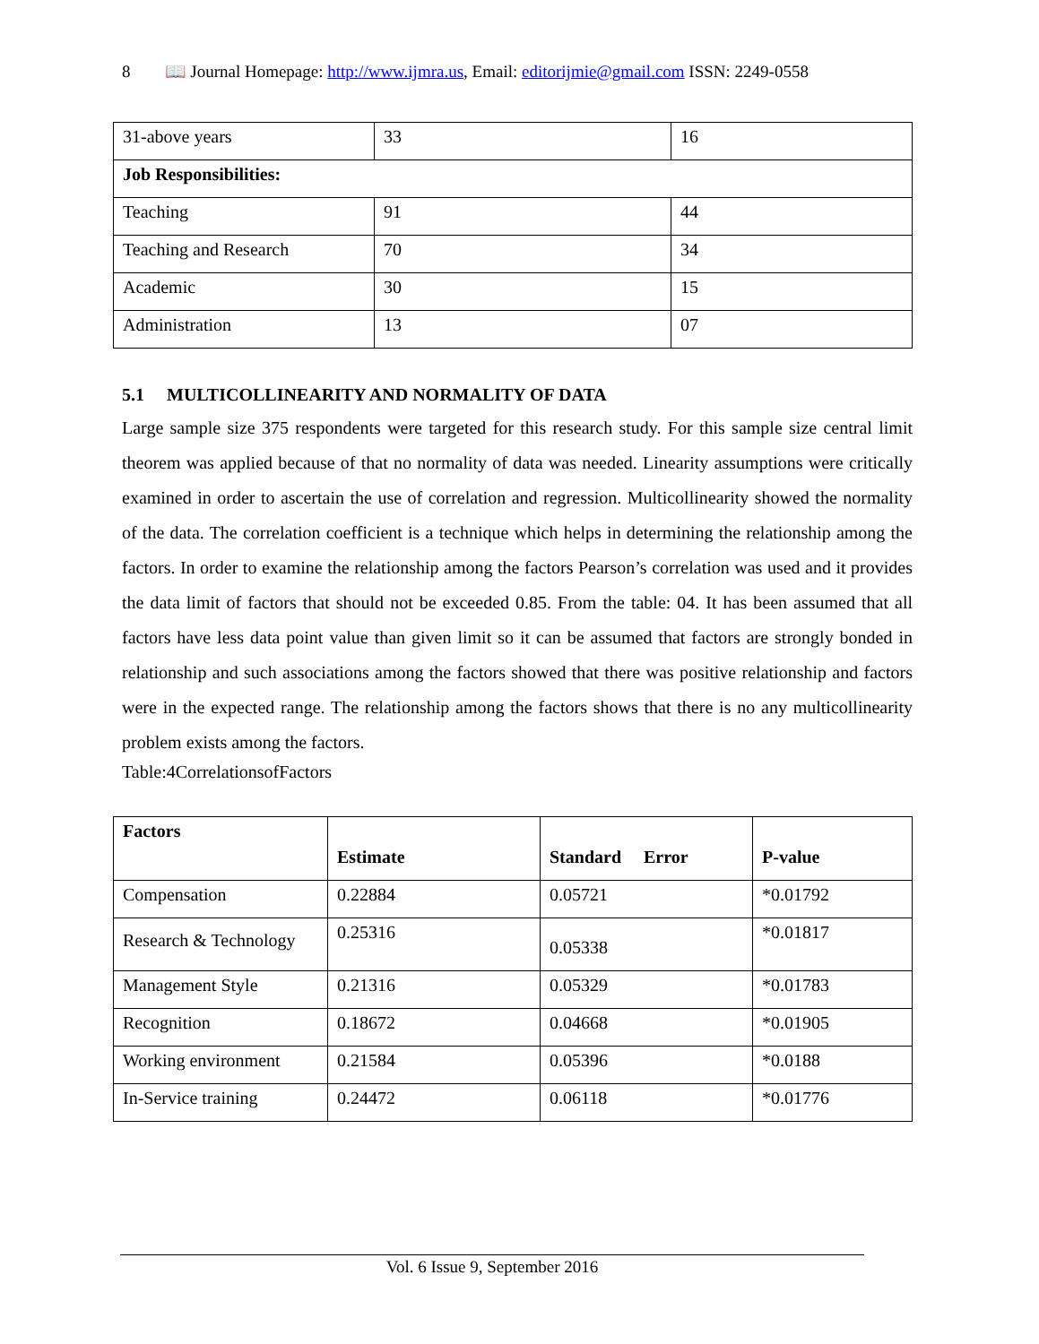8 📖 Journal Homepage: http://www.ijmra.us, Email: editorijmie@gmail.com ISSN: 2249-0558
| 31-above years | 33 | 16 |
| Job Responsibilities: | | |
| Teaching | 91 | 44 |
| Teaching and Research | 70 | 34 |
| Academic | 30 | 15 |
| Administration | 13 | 07 |
5.1 MULTICOLLINEARITY AND NORMALITY OF DATA
Large sample size 375 respondents were targeted for this research study. For this sample size central limit theorem was applied because of that no normality of data was needed. Linearity assumptions were critically examined in order to ascertain the use of correlation and regression. Multicollinearity showed the normality of the data. The correlation coefficient is a technique which helps in determining the relationship among the factors. In order to examine the relationship among the factors Pearson’s correlation was used and it provides the data limit of factors that should not be exceeded 0.85. From the table: 04. It has been assumed that all factors have less data point value than given limit so it can be assumed that factors are strongly bonded in relationship and such associations among the factors showed that there was positive relationship and factors were in the expected range. The relationship among the factors shows that there is no any multicollinearity problem exists among the factors.
Table:4CorrelationsofFactors
| Factors | Estimate | Standard Error | P-value |
| --- | --- | --- | --- |
| Compensation | 0.22884 | 0.05721 | *0.01792 |
| Research & Technology | 0.25316 | 0.05338 | *0.01817 |
| Management Style | 0.21316 | 0.05329 | *0.01783 |
| Recognition | 0.18672 | 0.04668 | *0.01905 |
| Working environment | 0.21584 | 0.05396 | *0.0188 |
| In-Service training | 0.24472 | 0.06118 | *0.01776 |
Vol. 6 Issue 9, September 2016